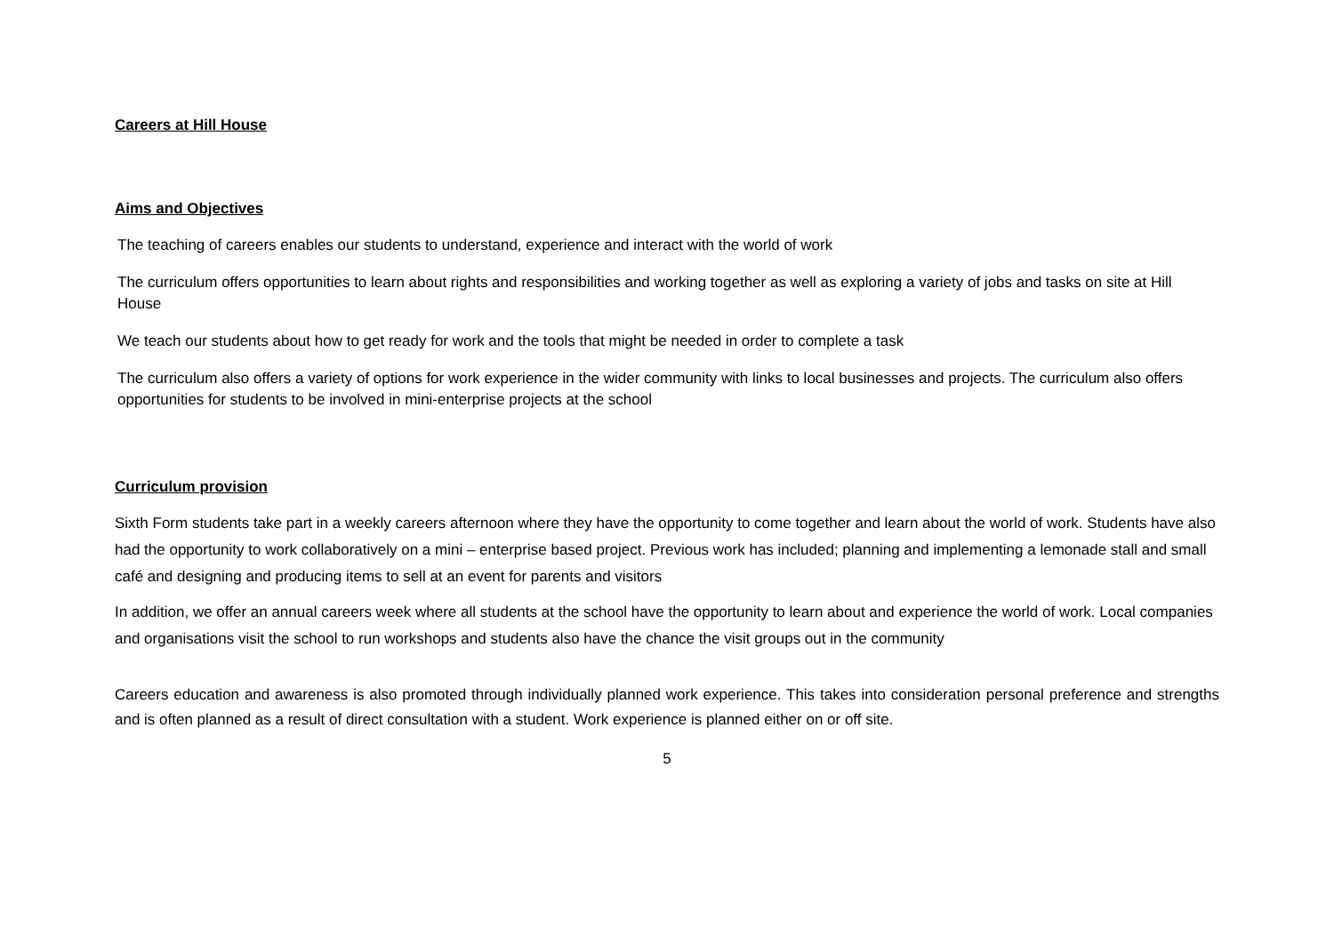Careers at Hill House
Aims and Objectives
The teaching of careers enables our students to understand, experience and interact with the world of work
The curriculum offers opportunities to learn about rights and responsibilities and working together as well as exploring a variety of jobs and tasks on site at Hill House
We teach our students about how to get ready for work and the tools that might be needed in order to complete a task
The curriculum also offers a variety of options for work experience in the wider community with links to local businesses and projects. The curriculum also offers opportunities for students to be involved in mini-enterprise projects at the school
Curriculum provision
Sixth Form students take part in a weekly careers afternoon where they have the opportunity to come together and learn about the world of work. Students have also had the opportunity to work collaboratively on a mini – enterprise based project. Previous work has included; planning and implementing a lemonade stall and small café and designing and producing items to sell at an event for parents and visitors
In addition, we offer an annual careers week where all students at the school have the opportunity to learn about and experience the world of work. Local companies and organisations visit the school to run workshops and students also have the chance the visit groups out in the community
Careers education and awareness is also promoted through individually planned work experience. This takes into consideration personal preference and strengths and is often planned as a result of direct consultation with a student. Work experience is planned either on or off site.
5